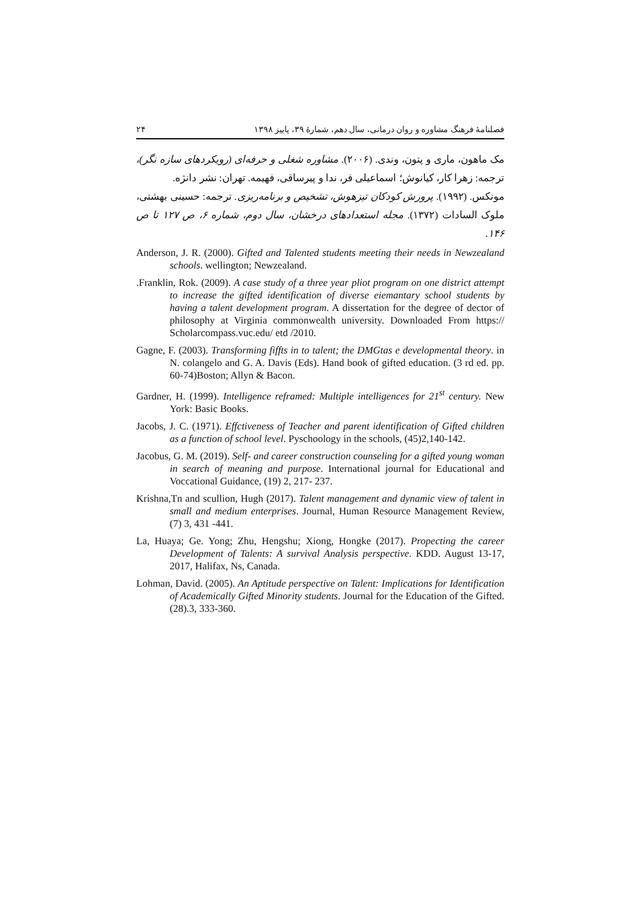فصلنامهٔ فرهنگ مشاوره و روان درمانی، سال دهم، شمارهٔ ۳۹، پاییز ۱۳۹۸ ۲۴
مک ماهون، ماری و پتون، وندی. (۲۰۰۶). مشاوره شغلی و حرفه‌ای (رویکردهای سازه نگر)، ترجمه: زهرا کار، کیانوش؛ اسماعیلی فر، ندا و پیرساقی، فهیمه. تهران: نشر دانژه.
مونکس. (۱۹۹۲). پرورش کودکان تیزهوش، تشخیص و برنامه‌ریزی. ترجمه: حسینی بهشتی، ملوک السادات (۱۳۷۲). مجله استعدادهای درخشان، سال دوم، شماره ۶، ص ۱۲۷ تا ص ۱۴۶.
Anderson, J. R. (2000). Gifted and Talented students meeting their needs in Newzealand schools. wellington; Newzealand.
.Franklin, Rok. (2009). A case study of a three year pliot program on one district attempt to increase the gifted identification of diverse eiemantary school students by having a talent development program. A dissertation for the degree of dector of philosophy at Virginia commonwealth university. Downloaded From https:// Scholarcompass.vuc.edu/ etd /2010.
Gagne, F. (2003). Transforming fiffts in to talent; the DMGtas e developmental theory. in N. colangelo and G. A. Davis (Eds). Hand book of gifted education. (3 rd ed. pp. 60-74)Boston; Allyn & Bacon.
Gardner, H. (1999). Intelligence reframed: Multiple intelligences for 21<sup>st</sup> century. New York: Basic Books.
Jacobs, J. C. (1971). Effctiveness of Teacher and parent identification of Gifted children as a function of school level. Pyschoology in the schools, (45)2,140-142.
Jacobus, G. M. (2019). Self- and career construction counseling for a gifted young woman in search of meaning and purpose. International journal for Educational and Voccational Guidance, (19) 2, 217- 237.
Krishna,Tn and scullion, Hugh (2017). Talent management and dynamic view of talent in small and medium enterprises. Journal, Human Resource Management Review, (7) 3, 431 -441.
La, Huaya; Ge. Yong; Zhu, Hengshu; Xiong, Hongke (2017). Propecting the career Development of Talents: A survival Analysis perspective. KDD. August 13-17, 2017, Halifax, Ns, Canada.
Lohman, David. (2005). An Aptitude perspective on Talent: Implications for Identification of Academically Gifted Minority students. Journal for the Education of the Gifted.(28).3, 333-360.